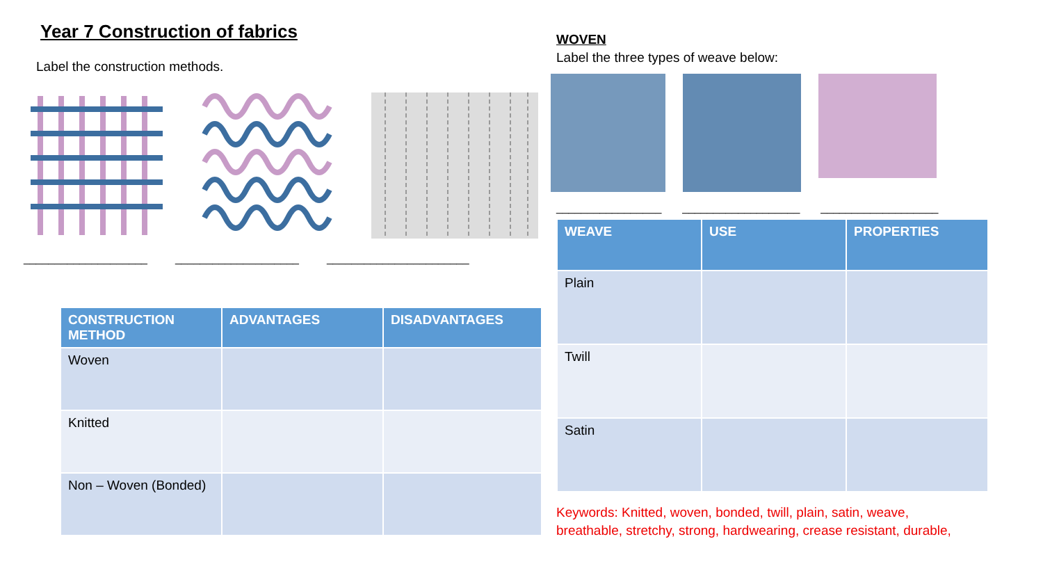Year 7 Construction of fabrics
Label the construction methods.
____________________ ____________________ _______________________
| CONSTRUCTION METHOD | ADVANTAGES | DISADVANTAGES |
| --- | --- | --- |
| Woven | | |
| Knitted | | |
| Non – Woven (Bonded) | | |
WOVEN
Label the three types of weave below:
_________________ ___________________ ___________________
| WEAVE | USE | PROPERTIES |
| --- | --- | --- |
| Plain | | |
| Twill | | |
| Satin | | |
Keywords: Knitted, woven, bonded, twill, plain, satin, weave,
breathable, stretchy, strong, hardwearing, crease resistant, durable,